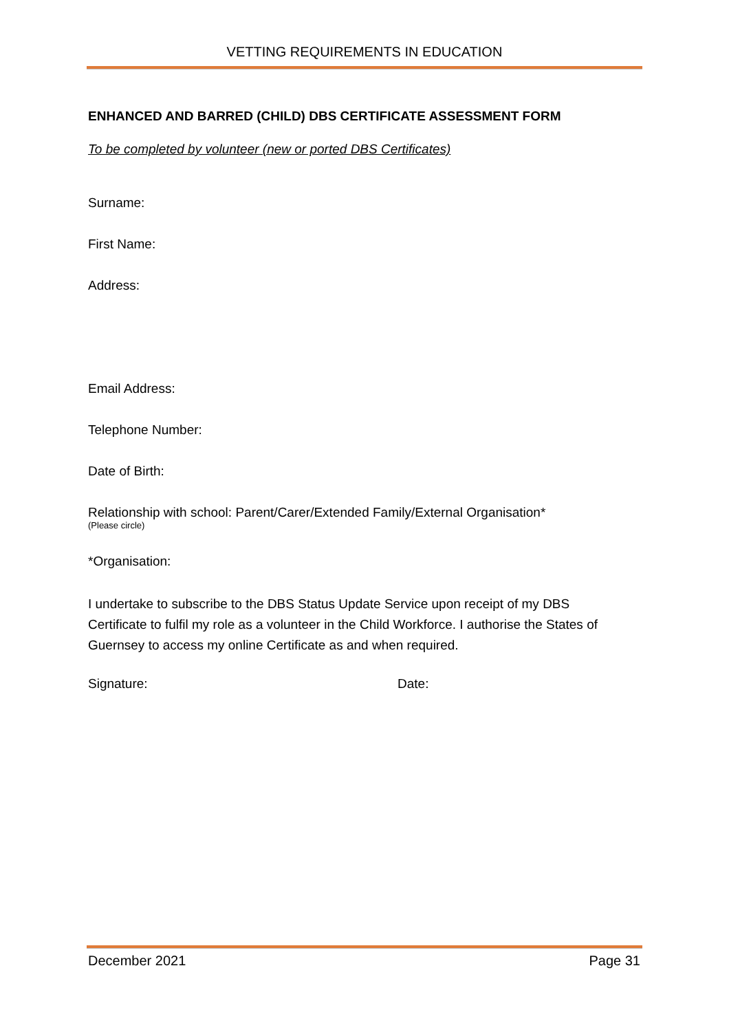VETTING REQUIREMENTS IN EDUCATION
ENHANCED AND BARRED (CHILD) DBS CERTIFICATE ASSESSMENT FORM
To be completed by volunteer (new or ported DBS Certificates)
Surname:
First Name:
Address:
Email Address:
Telephone Number:
Date of Birth:
Relationship with school: Parent/Carer/Extended Family/External Organisation*
(Please circle)
*Organisation:
I undertake to subscribe to the DBS Status Update Service upon receipt of my DBS Certificate to fulfil my role as a volunteer in the Child Workforce. I authorise the States of Guernsey to access my online Certificate as and when required.
Signature: Date:
December 2021 Page 31